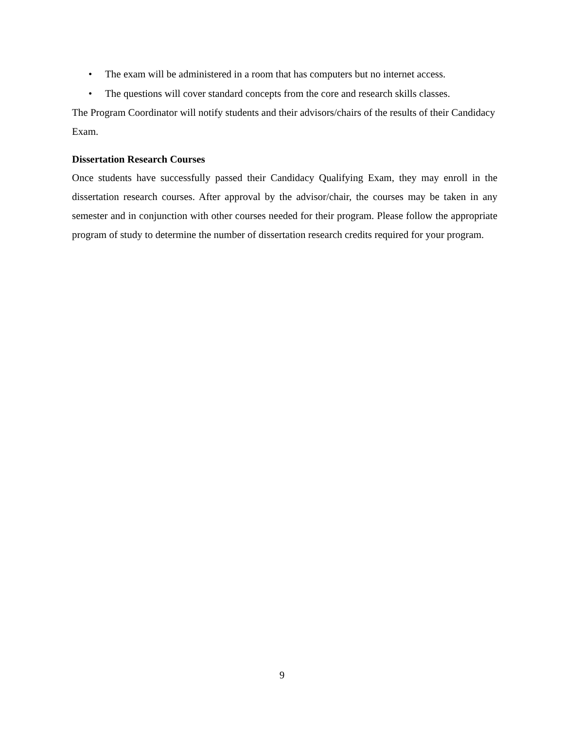• The exam will be administered in a room that has computers but no internet access.
• The questions will cover standard concepts from the core and research skills classes.
The Program Coordinator will notify students and their advisors/chairs of the results of their Candidacy Exam.
Dissertation Research Courses
Once students have successfully passed their Candidacy Qualifying Exam, they may enroll in the dissertation research courses. After approval by the advisor/chair, the courses may be taken in any semester and in conjunction with other courses needed for their program. Please follow the appropriate program of study to determine the number of dissertation research credits required for your program.
9